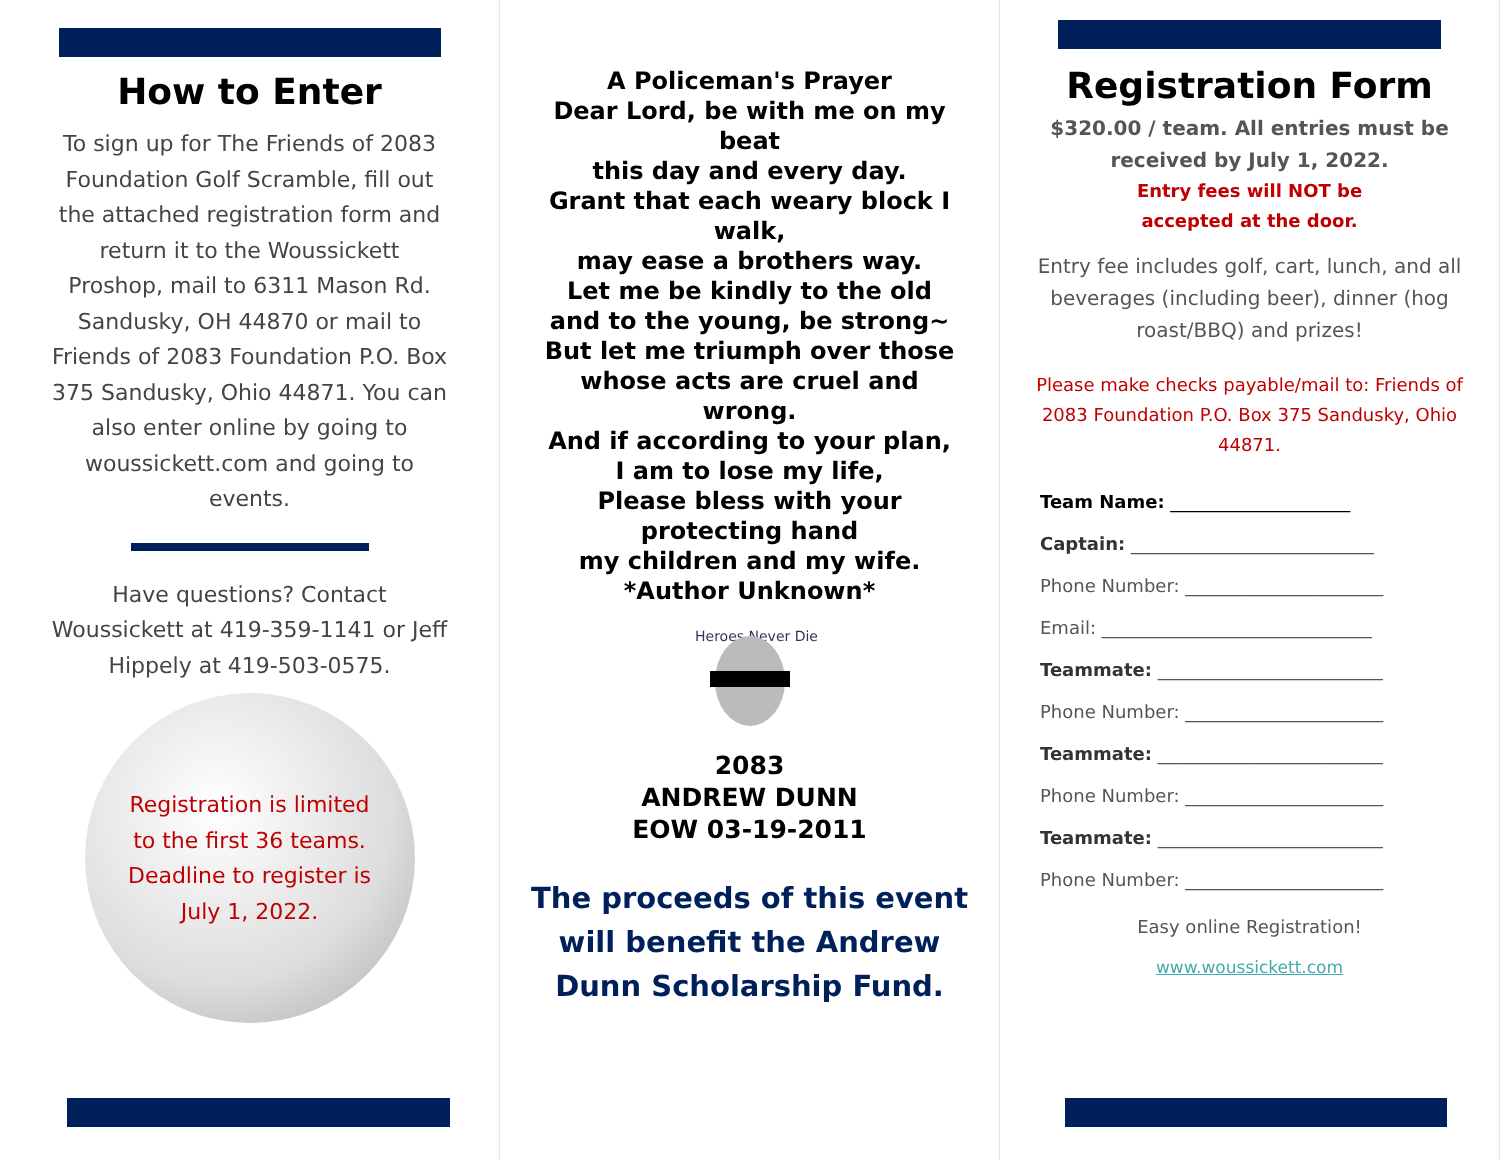How to Enter
To sign up for The Friends of 2083 Foundation Golf Scramble, fill out the attached registration form and return it to the Woussickett Proshop, mail to 6311 Mason Rd. Sandusky, OH 44870 or mail to Friends of 2083 Foundation P.O. Box 375 Sandusky, Ohio 44871. You can also enter online by going to woussickett.com and going to events.
Have questions? Contact Woussickett at 419-359-1141 or Jeff Hippely at 419-503-0575.
Registration is limited to the first 36 teams. Deadline to register is July 1, 2022.
A Policeman's Prayer
Dear Lord, be with me on my beat
this day and every day.
Grant that each weary block I walk,
may ease a brothers way.
Let me be kindly to the old
and to the young, be strong~
But let me triumph over those
whose acts are cruel and wrong.
And if according to your plan,
I am to lose my life,
Please bless with your protecting hand
my children and my wife.
*Author Unknown*
Heroes Never Die
2083
ANDREW DUNN
EOW 03-19-2011
The proceeds of this event
will benefit the Andrew
Dunn Scholarship Fund.
Registration Form
$320.00 / team. All entries must be
received by July 1, 2022.
Entry fees will NOT be
accepted at the door.
Entry fee includes golf, cart, lunch, and all beverages (including beer), dinner (hog roast/BBQ) and prizes!
Please make checks payable/mail to: Friends of 2083 Foundation P.O. Box 375 Sandusky, Ohio 44871.
Team Name: ____________________
Captain: ___________________________
Phone Number: ______________________
Email: ______________________________
Teammate: _________________________
Phone Number: ______________________
Teammate: _________________________
Phone Number: ______________________
Teammate: _________________________
Phone Number: ______________________
Easy online Registration!
www.woussickett.com